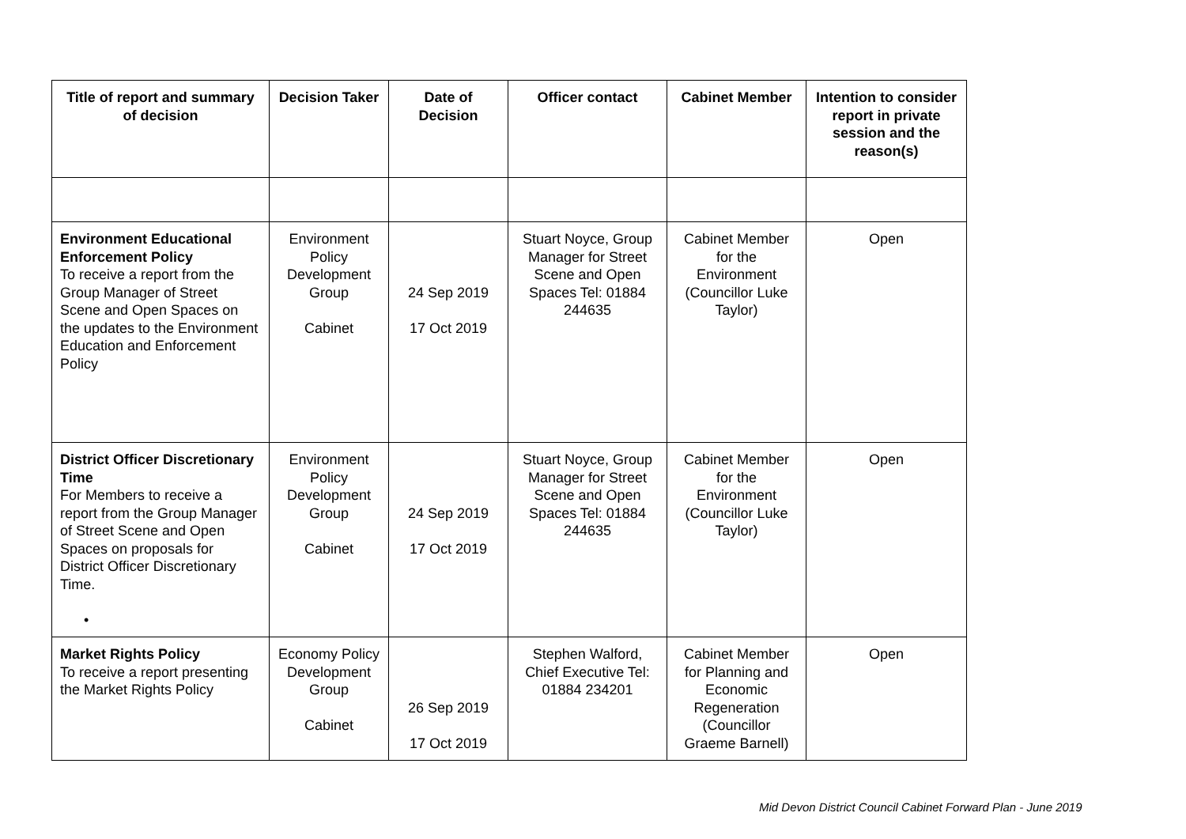| Title of report and summary of decision | Decision Taker | Date of Decision | Officer contact | Cabinet Member | Intention to consider report in private session and the reason(s) |
| --- | --- | --- | --- | --- | --- |
| Environment Educational Enforcement Policy To receive a report from the Group Manager of Street Scene and Open Spaces on the updates to the Environment Education and Enforcement Policy | Environment Policy Development Group Cabinet | 24 Sep 2019 17 Oct 2019 | Stuart Noyce, Group Manager for Street Scene and Open Spaces Tel: 01884 244635 | Cabinet Member for the Environment (Councillor Luke Taylor) | Open |
| District Officer Discretionary Time For Members to receive a report from the Group Manager of Street Scene and Open Spaces on proposals for District Officer Discretionary Time. • | Environment Policy Development Group Cabinet | 24 Sep 2019 17 Oct 2019 | Stuart Noyce, Group Manager for Street Scene and Open Spaces Tel: 01884 244635 | Cabinet Member for the Environment (Councillor Luke Taylor) | Open |
| Market Rights Policy To receive a report presenting the Market Rights Policy | Economy Policy Development Group Cabinet | 26 Sep 2019 17 Oct 2019 | Stephen Walford, Chief Executive Tel: 01884 234201 | Cabinet Member for Planning and Economic Regeneration (Councillor Graeme Barnell) | Open |
Mid Devon District Council Cabinet Forward Plan - June 2019